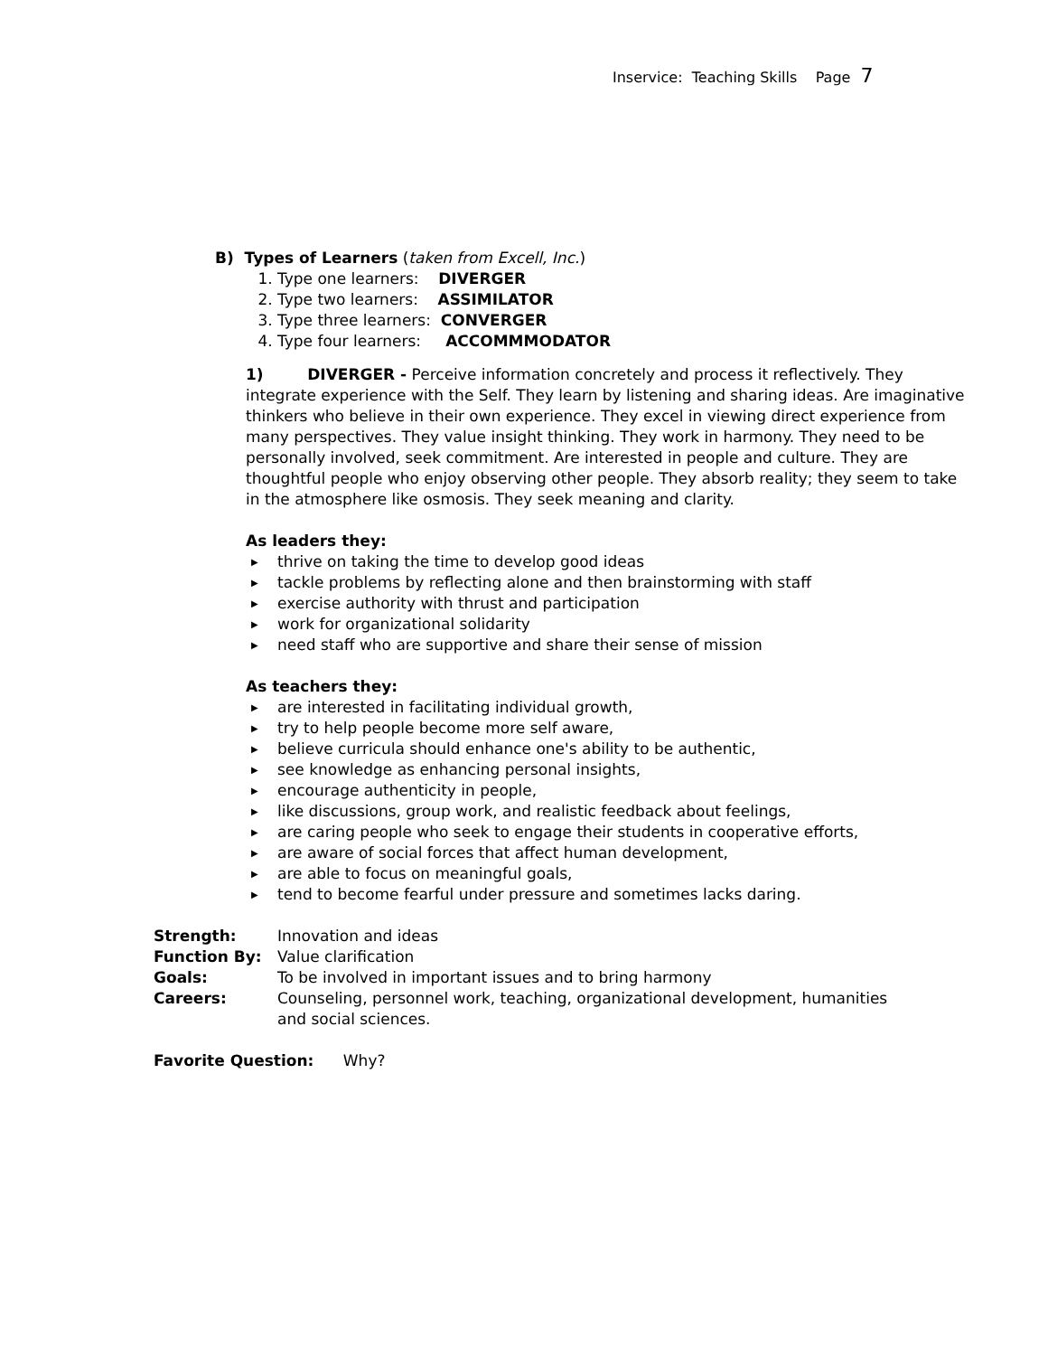Inservice: Teaching Skills Page 7
B) Types of Learners (taken from Excell, Inc.)
1. Type one learners: DIVERGER
2. Type two learners: ASSIMILATOR
3. Type three learners: CONVERGER
4. Type four learners: ACCOMMMODATOR
1) DIVERGER - Perceive information concretely and process it reflectively. They integrate experience with the Self. They learn by listening and sharing ideas. Are imaginative thinkers who believe in their own experience. They excel in viewing direct experience from many perspectives. They value insight thinking. They work in harmony. They need to be personally involved, seek commitment. Are interested in people and culture. They are thoughtful people who enjoy observing other people. They absorb reality; they seem to take in the atmosphere like osmosis. They seek meaning and clarity.
As leaders they:
▶ thrive on taking the time to develop good ideas
▶ tackle problems by reflecting alone and then brainstorming with staff
▶ exercise authority with thrust and participation
▶ work for organizational solidarity
▶ need staff who are supportive and share their sense of mission
As teachers they:
▶ are interested in facilitating individual growth,
▶ try to help people become more self aware,
▶ believe curricula should enhance one's ability to be authentic,
▶ see knowledge as enhancing personal insights,
▶ encourage authenticity in people,
▶ like discussions, group work, and realistic feedback about feelings,
▶ are caring people who seek to engage their students in cooperative efforts,
▶ are aware of social forces that affect human development,
▶ are able to focus on meaningful goals,
▶ tend to become fearful under pressure and sometimes lacks daring.
| Strength: | Innovation and ideas |
| Function By: | Value clarification |
| Goals: | To be involved in important issues and to bring harmony |
| Careers: | Counseling, personnel work, teaching, organizational development, humanities and social sciences. |
Favorite Question: Why?